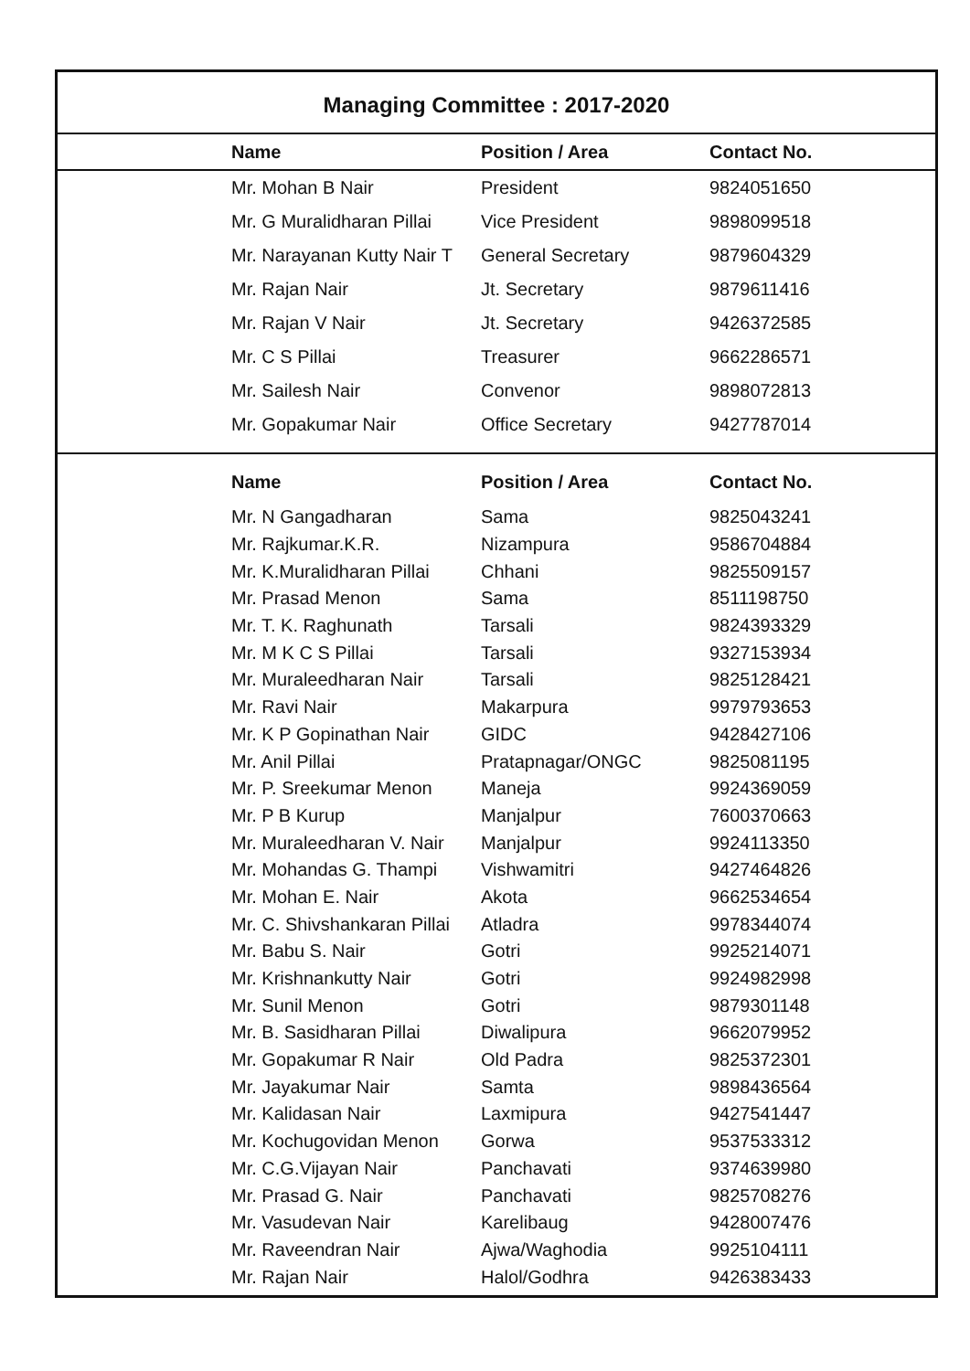Managing Committee : 2017-2020
| Name | Position / Area | Contact No. |
| --- | --- | --- |
| Mr. Mohan B Nair | President | 9824051650 |
| Mr. G Muralidharan Pillai | Vice President | 9898099518 |
| Mr. Narayanan Kutty Nair T | General Secretary | 9879604329 |
| Mr. Rajan Nair | Jt. Secretary | 9879611416 |
| Mr. Rajan V Nair | Jt. Secretary | 9426372585 |
| Mr. C S Pillai | Treasurer | 9662286571 |
| Mr. Sailesh Nair | Convenor | 9898072813 |
| Mr. Gopakumar Nair | Office Secretary | 9427787014 |
| Name | Position / Area | Contact No. |
| --- | --- | --- |
| Mr. N Gangadharan | Sama | 9825043241 |
| Mr. Rajkumar.K.R. | Nizampura | 9586704884 |
| Mr. K.Muralidharan Pillai | Chhani | 9825509157 |
| Mr. Prasad Menon | Sama | 8511198750 |
| Mr. T. K. Raghunath | Tarsali | 9824393329 |
| Mr. M K C S Pillai | Tarsali | 9327153934 |
| Mr. Muraleedharan Nair | Tarsali | 9825128421 |
| Mr. Ravi Nair | Makarpura | 9979793653 |
| Mr. K P Gopinathan Nair | GIDC | 9428427106 |
| Mr. Anil Pillai | Pratapnagar/ONGC | 9825081195 |
| Mr. P. Sreekumar Menon | Maneja | 9924369059 |
| Mr. P B Kurup | Manjalpur | 7600370663 |
| Mr. Muraleedharan V. Nair | Manjalpur | 9924113350 |
| Mr. Mohandas G. Thampi | Vishwamitri | 9427464826 |
| Mr. Mohan E. Nair | Akota | 9662534654 |
| Mr. C. Shivshankaran Pillai | Atladra | 9978344074 |
| Mr. Babu S. Nair | Gotri | 9925214071 |
| Mr. Krishnankutty Nair | Gotri | 9924982998 |
| Mr. Sunil Menon | Gotri | 9879301148 |
| Mr. B. Sasidharan Pillai | Diwalipura | 9662079952 |
| Mr. Gopakumar R Nair | Old Padra | 9825372301 |
| Mr. Jayakumar Nair | Samta | 9898436564 |
| Mr. Kalidasan Nair | Laxmipura | 9427541447 |
| Mr. Kochugovidan Menon | Gorwa | 9537533312 |
| Mr. C.G.Vijayan Nair | Panchavati | 9374639980 |
| Mr. Prasad G. Nair | Panchavati | 9825708276 |
| Mr. Vasudevan Nair | Karelibaug | 9428007476 |
| Mr. Raveendran Nair | Ajwa/Waghodia | 9925104111 |
| Mr. Rajan Nair | Halol/Godhra | 9426383433 |